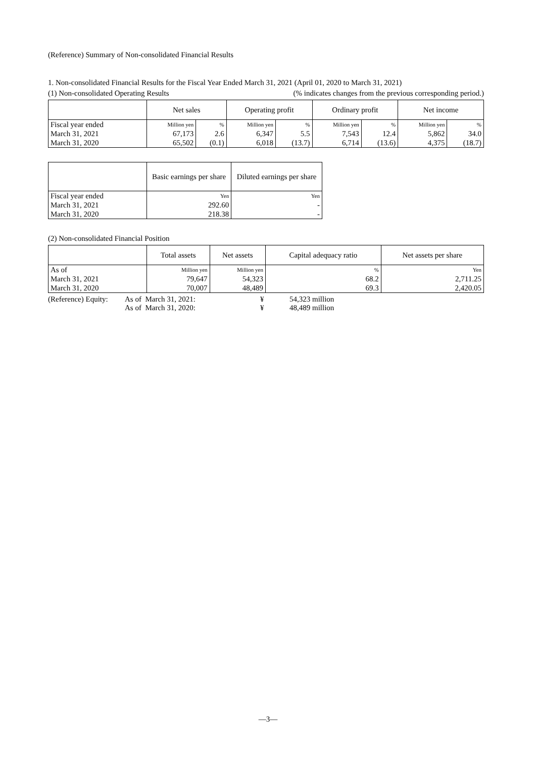(Reference) Summary of Non-consolidated Financial Results
1. Non-consolidated Financial Results for the Fiscal Year Ended March 31, 2021 (April 01, 2020 to March 31, 2021)
(1) Non-consolidated Operating Results (% indicates changes from the previous corresponding period.)
| | Net sales | | Operating profit | | Ordinary profit | | Net income | |
| --- | --- | --- | --- | --- | --- | --- | --- | --- |
| Fiscal year ended | Million yen | % | Million yen | % | Million yen | % | Million yen | % |
| March 31, 2021 | 67,173 | 2.6 | 6,347 | 5.5 | 7,543 | 12.4 | 5,862 | 34.0 |
| March 31, 2020 | 65,502 | (0.1) | 6,018 | (13.7) | 6,714 | (13.6) | 4,375 | (18.7) |
| | Basic earnings per share | Diluted earnings per share |
| --- | --- | --- |
| Fiscal year ended | Yen | Yen |
| March 31, 2021 | 292.60 | - |
| March 31, 2020 | 218.38 | - |
(2) Non-consolidated Financial Position
| | Total assets | Net assets | Capital adequacy ratio | Net assets per share |
| --- | --- | --- | --- | --- |
| As of | Million yen | Million yen | % | Yen |
| March 31, 2021 | 79,647 | 54,323 | 68.2 | 2,711.25 |
| March 31, 2020 | 70,007 | 48,489 | 69.3 | 2,420.05 |
| (Reference) Equity: | As of March 31, 2021: | ¥ | 54,323 million |
| | As of March 31, 2020: | ¥ | 48,489 million |
—3—